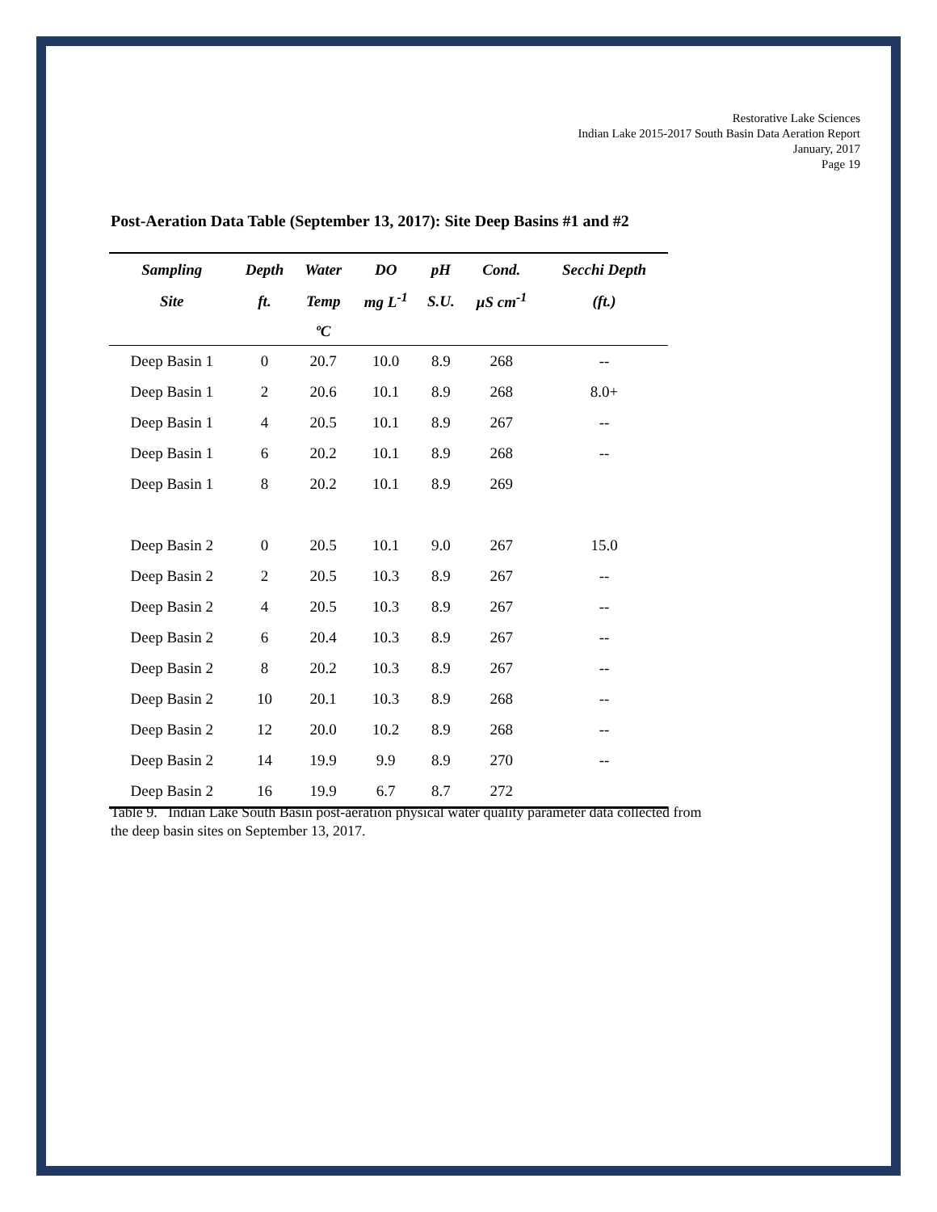Restorative Lake Sciences
Indian Lake 2015-2017 South Basin Data Aeration Report
January, 2017
Page 19
Post-Aeration Data Table (September 13, 2017): Site Deep Basins #1 and #2
| Sampling | Depth | Water | DO | pH | Cond. | Secchi Depth |
| --- | --- | --- | --- | --- | --- | --- |
| Site | ft. | Temp | mg L<sup>-1</sup> | S.U. | µS cm<sup>-1</sup> | (ft.) |
| | | ºC | | | | |
| Deep Basin 1 | 0 | 20.7 | 10.0 | 8.9 | 268 | -- |
| Deep Basin 1 | 2 | 20.6 | 10.1 | 8.9 | 268 | 8.0+ |
| Deep Basin 1 | 4 | 20.5 | 10.1 | 8.9 | 267 | -- |
| Deep Basin 1 | 6 | 20.2 | 10.1 | 8.9 | 268 | -- |
| Deep Basin 1 | 8 | 20.2 | 10.1 | 8.9 | 269 | |
| Deep Basin 2 | 0 | 20.5 | 10.1 | 9.0 | 267 | 15.0 |
| Deep Basin 2 | 2 | 20.5 | 10.3 | 8.9 | 267 | -- |
| Deep Basin 2 | 4 | 20.5 | 10.3 | 8.9 | 267 | -- |
| Deep Basin 2 | 6 | 20.4 | 10.3 | 8.9 | 267 | -- |
| Deep Basin 2 | 8 | 20.2 | 10.3 | 8.9 | 267 | -- |
| Deep Basin 2 | 10 | 20.1 | 10.3 | 8.9 | 268 | -- |
| Deep Basin 2 | 12 | 20.0 | 10.2 | 8.9 | 268 | -- |
| Deep Basin 2 | 14 | 19.9 | 9.9 | 8.9 | 270 | -- |
| Deep Basin 2 | 16 | 19.9 | 6.7 | 8.7 | 272 | |
Table 9. Indian Lake South Basin post-aeration physical water quality parameter data collected from the deep basin sites on September 13, 2017.